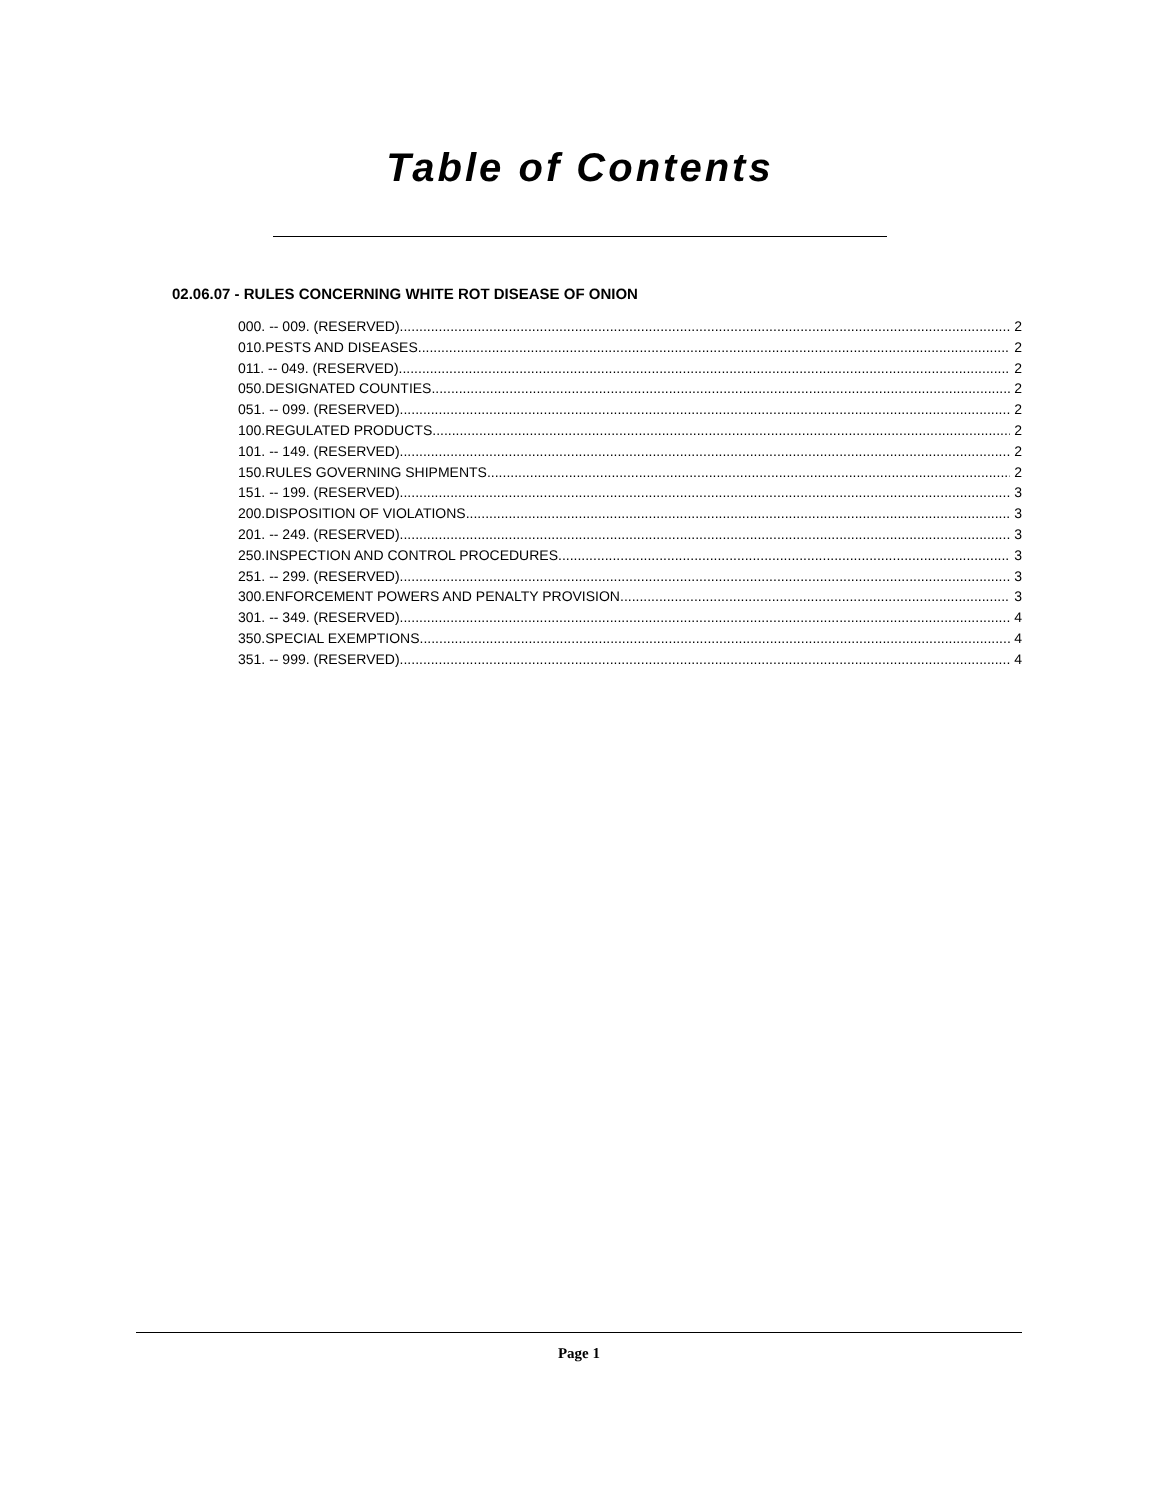Table of Contents
02.06.07 - RULES CONCERNING WHITE ROT DISEASE OF ONION
000. -- 009. (RESERVED). 2
010.PESTS AND DISEASES. 2
011. -- 049. (RESERVED). 2
050.DESIGNATED COUNTIES. 2
051. -- 099. (RESERVED). 2
100.REGULATED PRODUCTS. 2
101. -- 149. (RESERVED). 2
150.RULES GOVERNING SHIPMENTS. 2
151. -- 199. (RESERVED). 3
200.DISPOSITION OF VIOLATIONS. 3
201. -- 249. (RESERVED). 3
250.INSPECTION AND CONTROL PROCEDURES. 3
251. -- 299. (RESERVED). 3
300.ENFORCEMENT POWERS AND PENALTY PROVISION. 3
301. -- 349. (RESERVED). 4
350.SPECIAL EXEMPTIONS. 4
351. -- 999. (RESERVED). 4
Page 1